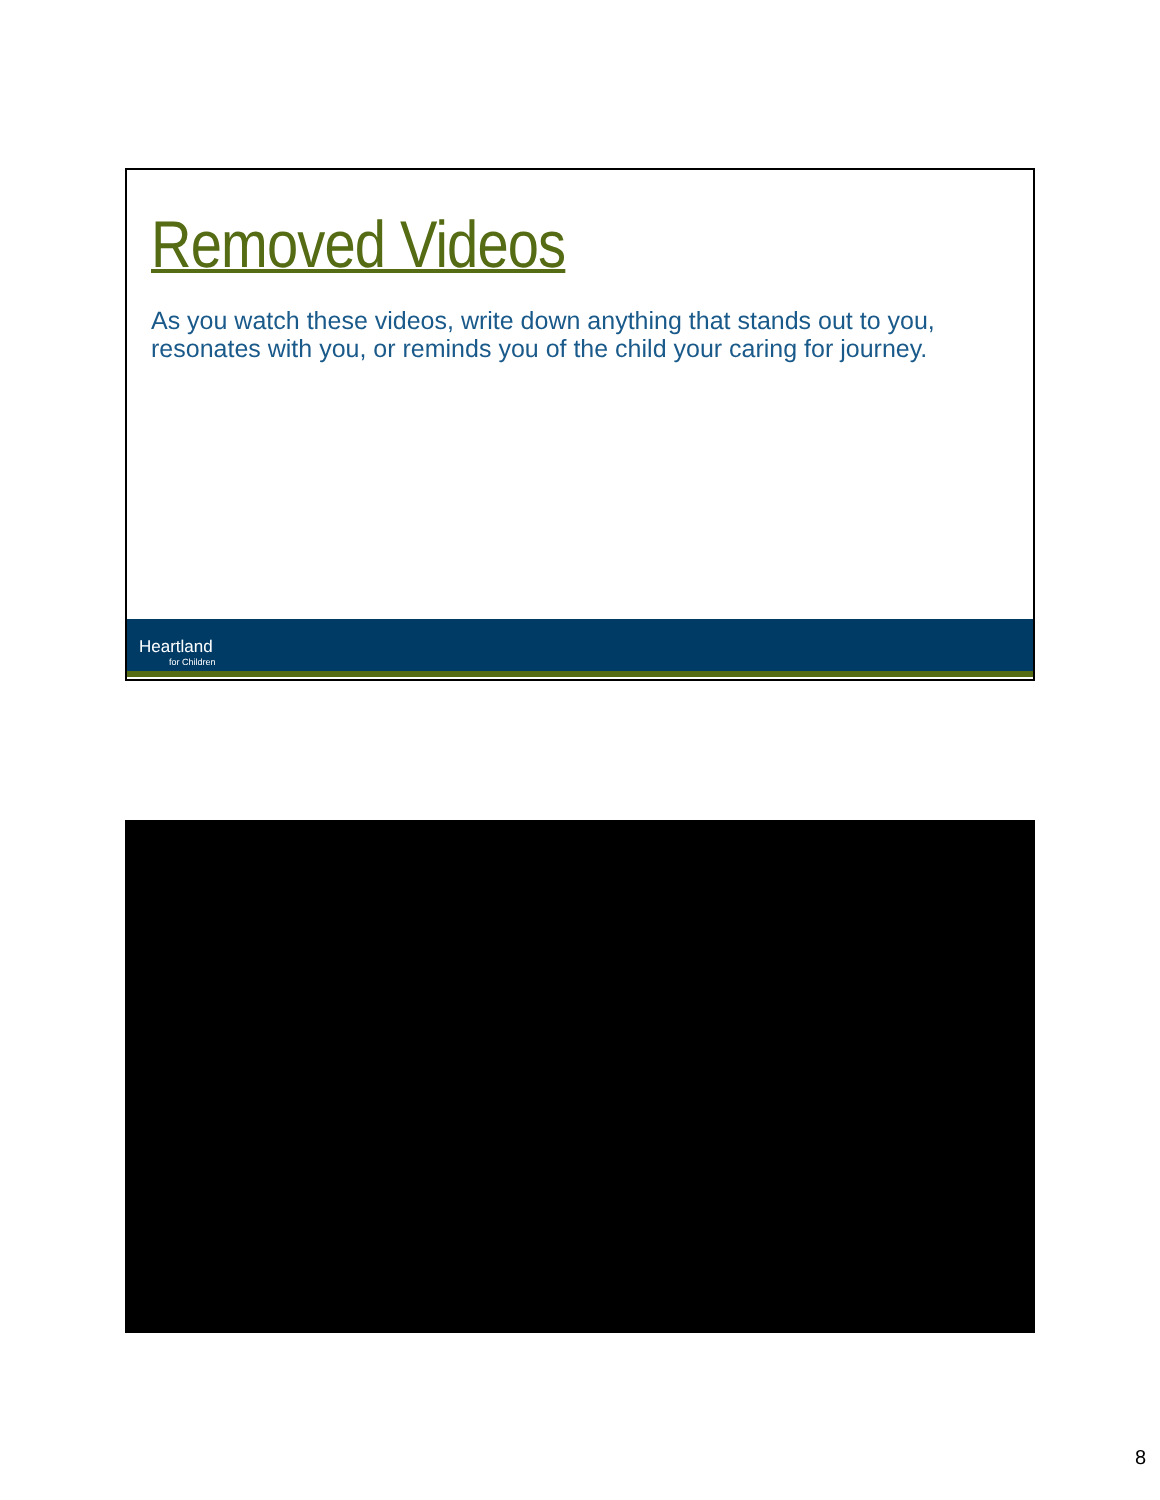Removed Videos
As you watch these videos, write down anything that stands out to you, resonates with you, or reminds you of the child your caring for journey.
Heartland
for Children
8